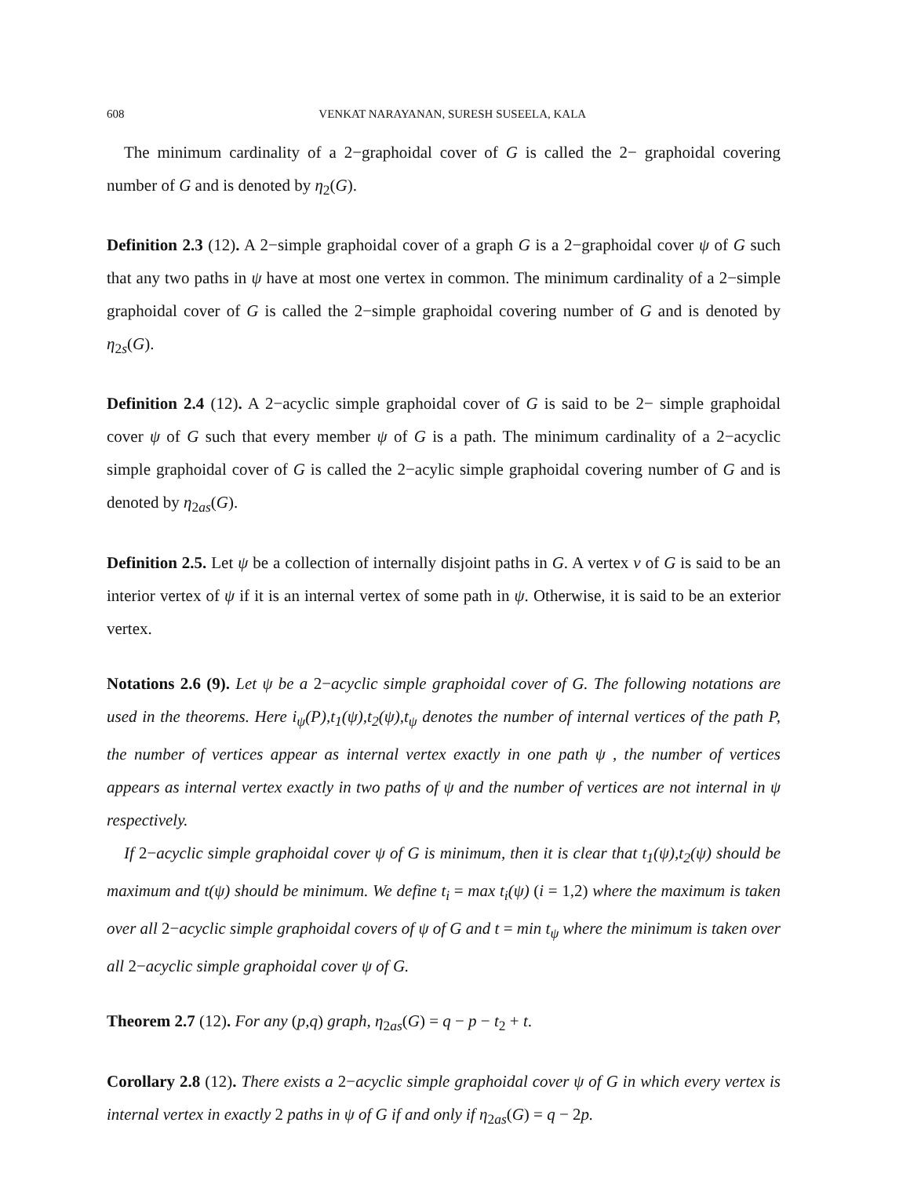608 VENKAT NARAYANAN, SURESH SUSEELA, KALA
The minimum cardinality of a 2−graphoidal cover of G is called the 2− graphoidal covering number of G and is denoted by η<sub>2</sub>(G).
Definition 2.3 (12). A 2−simple graphoidal cover of a graph G is a 2−graphoidal cover ψ of G such that any two paths in ψ have at most one vertex in common. The minimum cardinality of a 2−simple graphoidal cover of G is called the 2−simple graphoidal covering number of G and is denoted by η<sub>2s</sub>(G).
Definition 2.4 (12). A 2−acyclic simple graphoidal cover of G is said to be 2− simple graphoidal cover ψ of G such that every member ψ of G is a path. The minimum cardinality of a 2−acyclic simple graphoidal cover of G is called the 2−acylic simple graphoidal covering number of G and is denoted by η<sub>2as</sub>(G).
Definition 2.5. Let ψ be a collection of internally disjoint paths in G. A vertex v of G is said to be an interior vertex of ψ if it is an internal vertex of some path in ψ. Otherwise, it is said to be an exterior vertex.
Notations 2.6 (9). Let ψ be a 2−acyclic simple graphoidal cover of G. The following notations are used in the theorems. Here i<sub>ψ</sub>(P),t<sub>1</sub>(ψ),t<sub>2</sub>(ψ),t<sub>ψ</sub> denotes the number of internal vertices of the path P, the number of vertices appear as internal vertex exactly in one path ψ , the number of vertices appears as internal vertex exactly in two paths of ψ and the number of vertices are not internal in ψ respectively.
If 2−acyclic simple graphoidal cover ψ of G is minimum, then it is clear that t<sub>1</sub>(ψ),t<sub>2</sub>(ψ) should be maximum and t(ψ) should be minimum. We define t<sub>i</sub> = max t<sub>i</sub>(ψ) (i = 1,2) where the maximum is taken over all 2−acyclic simple graphoidal covers of ψ of G and t = min t<sub>ψ</sub> where the minimum is taken over all 2−acyclic simple graphoidal cover ψ of G.
Theorem 2.7 (12). For any (p,q) graph, η<sub>2as</sub>(G) = q − p − t<sub>2</sub> + t.
Corollary 2.8 (12). There exists a 2−acyclic simple graphoidal cover ψ of G in which every vertex is internal vertex in exactly 2 paths in ψ of G if and only if η<sub>2as</sub>(G) = q − 2p.